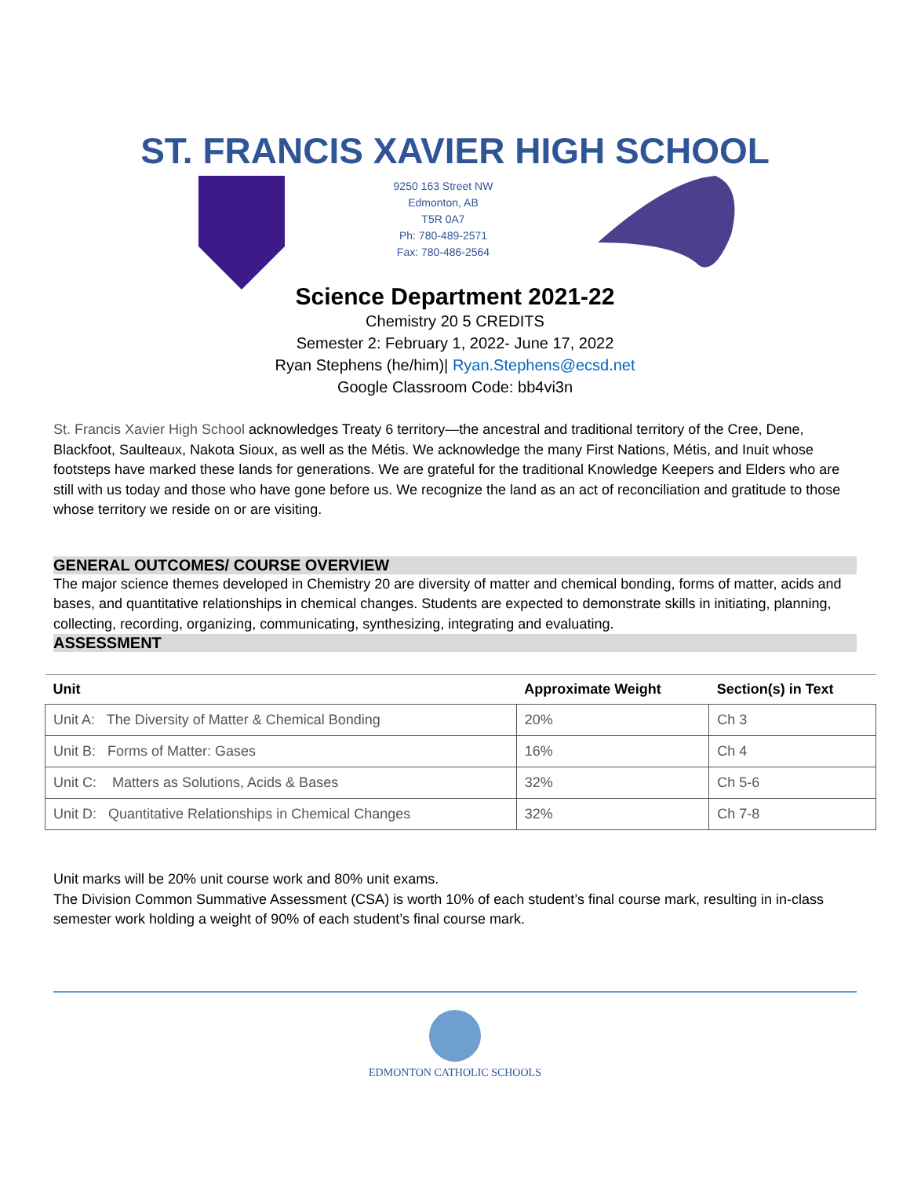ST. FRANCIS XAVIER HIGH SCHOOL
9250 163 Street NW
Edmonton, AB
T5R 0A7
Ph: 780-489-2571
Fax: 780-486-2564
Science Department 2021-22
Chemistry 20 5 CREDITS
Semester 2: February 1, 2022- June 17, 2022
Ryan Stephens (he/him)| Ryan.Stephens@ecsd.net
Google Classroom Code: bb4vi3n
St. Francis Xavier High School acknowledges Treaty 6 territory—the ancestral and traditional territory of the Cree, Dene, Blackfoot, Saulteaux, Nakota Sioux, as well as the Métis. We acknowledge the many First Nations, Métis, and Inuit whose footsteps have marked these lands for generations. We are grateful for the traditional Knowledge Keepers and Elders who are still with us today and those who have gone before us. We recognize the land as an act of reconciliation and gratitude to those whose territory we reside on or are visiting.
GENERAL OUTCOMES/ COURSE OVERVIEW
The major science themes developed in Chemistry 20 are diversity of matter and chemical bonding, forms of matter, acids and bases, and quantitative relationships in chemical changes. Students are expected to demonstrate skills in initiating, planning, collecting, recording, organizing, communicating, synthesizing, integrating and evaluating.
ASSESSMENT
| Unit | Approximate Weight | Section(s) in Text |
| --- | --- | --- |
| Unit A: The Diversity of Matter & Chemical Bonding | 20% | Ch 3 |
| Unit B: Forms of Matter: Gases | 16% | Ch 4 |
| Unit C: Matters as Solutions, Acids & Bases | 32% | Ch 5-6 |
| Unit D: Quantitative Relationships in Chemical Changes | 32% | Ch 7-8 |
Unit marks will be 20% unit course work and 80% unit exams.
The Division Common Summative Assessment (CSA) is worth 10% of each student’s final course mark, resulting in in-class semester work holding a weight of 90% of each student’s final course mark.
EDMONTON CATHOLIC SCHOOLS